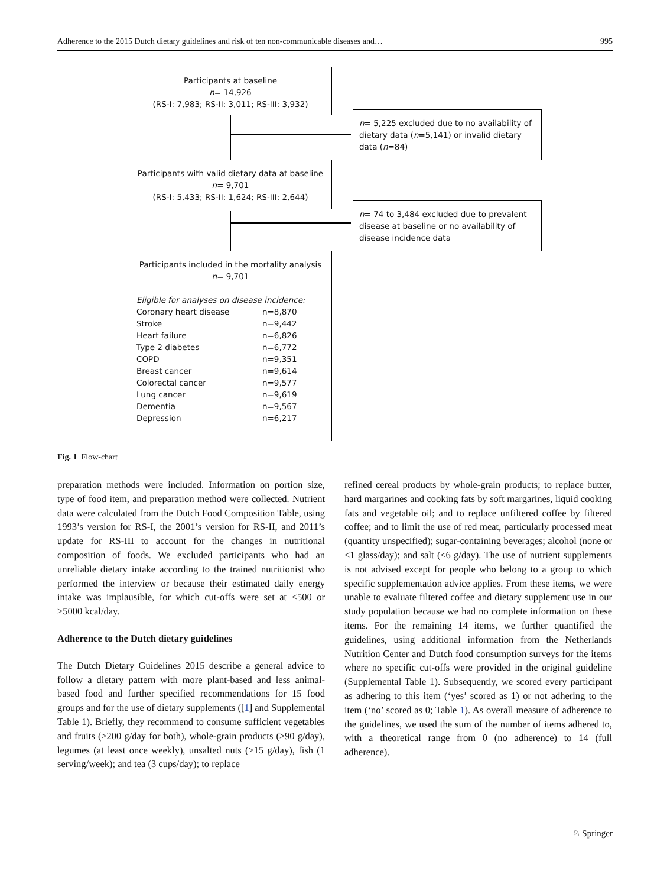Adherence to the 2015 Dutch dietary guidelines and risk of ten non-communicable diseases and… 995
Participants at baseline
n= 14,926
(RS-I: 7,983; RS-II: 3,011; RS-III: 3,932)
n= 5,225 excluded due to no availability of dietary data (n=5,141) or invalid dietary data (n=84)
Participants with valid dietary data at baseline
n= 9,701
(RS-I: 5,433; RS-II: 1,624; RS-III: 2,644)
n= 74 to 3,484 excluded due to prevalent disease at baseline or no availability of disease incidence data
Participants included in the mortality analysis
n= 9,701
Eligible for analyses on disease incidence:
| Coronary heart disease | n=8,870 |
| Stroke | n=9,442 |
| Heart failure | n=6,826 |
| Type 2 diabetes | n=6,772 |
| COPD | n=9,351 |
| Breast cancer | n=9,614 |
| Colorectal cancer | n=9,577 |
| Lung cancer | n=9,619 |
| Dementia | n=9,567 |
| Depression | n=6,217 |
Fig. 1 Flow-chart
preparation methods were included. Information on portion size, type of food item, and preparation method were collected. Nutrient data were calculated from the Dutch Food Composition Table, using 1993’s version for RS-I, the 2001’s version for RS-II, and 2011’s update for RS-III to account for the changes in nutritional composition of foods. We excluded participants who had an unreliable dietary intake according to the trained nutritionist who performed the interview or because their estimated daily energy intake was implausible, for which cut-offs were set at <500 or >5000 kcal/day.
Adherence to the Dutch dietary guidelines
The Dutch Dietary Guidelines 2015 describe a general advice to follow a dietary pattern with more plant-based and less animal-based food and further specified recommendations for 15 food groups and for the use of dietary supplements ([1] and Supplemental Table 1). Briefly, they recommend to consume sufficient vegetables and fruits (≥200 g/day for both), whole-grain products (≥90 g/day), legumes (at least once weekly), unsalted nuts (≥15 g/day), fish (1 serving/week); and tea (3 cups/day); to replace
refined cereal products by whole-grain products; to replace butter, hard margarines and cooking fats by soft margarines, liquid cooking fats and vegetable oil; and to replace unfiltered coffee by filtered coffee; and to limit the use of red meat, particularly processed meat (quantity unspecified); sugar-containing beverages; alcohol (none or ≤1 glass/day); and salt (≤6 g/day). The use of nutrient supplements is not advised except for people who belong to a group to which specific supplementation advice applies. From these items, we were unable to evaluate filtered coffee and dietary supplement use in our study population because we had no complete information on these items. For the remaining 14 items, we further quantified the guidelines, using additional information from the Netherlands Nutrition Center and Dutch food consumption surveys for the items where no specific cut-offs were provided in the original guideline (Supplemental Table 1). Subsequently, we scored every participant as adhering to this item (‘yes’ scored as 1) or not adhering to the item (‘no’ scored as 0; Table 1). As overall measure of adherence to the guidelines, we used the sum of the number of items adhered to, with a theoretical range from 0 (no adherence) to 14 (full adherence).
♘ Springer